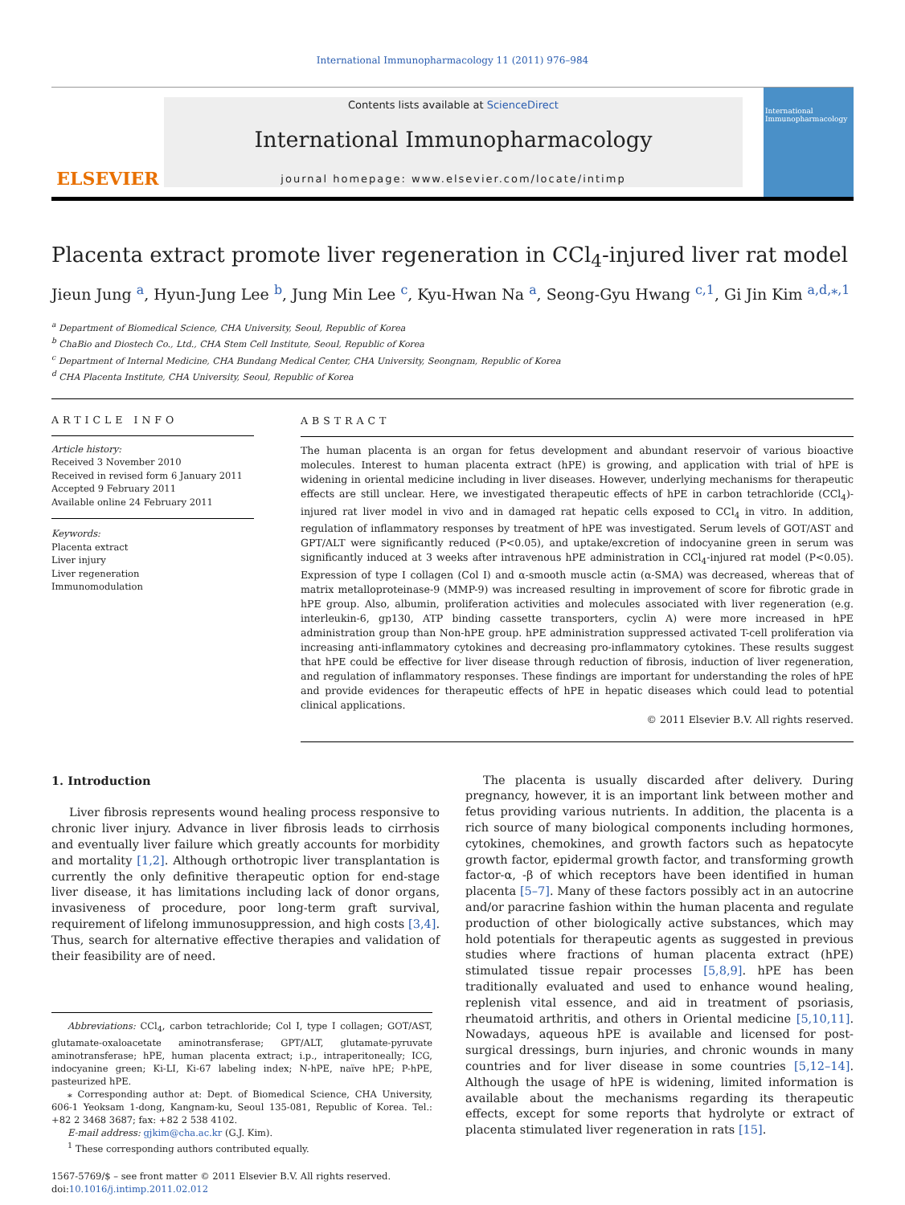International Immunopharmacology 11 (2011) 976–984
ELSEVIER
Contents lists available at ScienceDirect
International Immunopharmacology
journal homepage: www.elsevier.com/locate/intimp
International Immunopharmacology
Placenta extract promote liver regeneration in CCl<sub>4</sub>-injured liver rat model
Jieun Jung <sup>a</sup>, Hyun-Jung Lee <sup>b</sup>, Jung Min Lee <sup>c</sup>, Kyu-Hwan Na <sup>a</sup>, Seong-Gyu Hwang <sup>c,1</sup>, Gi Jin Kim <sup>a,d,⁎,1</sup>
<sup>a</sup> Department of Biomedical Science, CHA University, Seoul, Republic of Korea
<sup>b</sup> ChaBio and Diostech Co., Ltd., CHA Stem Cell Institute, Seoul, Republic of Korea
<sup>c</sup> Department of Internal Medicine, CHA Bundang Medical Center, CHA University, Seongnam, Republic of Korea
<sup>d</sup> CHA Placenta Institute, CHA University, Seoul, Republic of Korea
ARTICLE INFO
Article history:
Received 3 November 2010
Received in revised form 6 January 2011
Accepted 9 February 2011
Available online 24 February 2011
Keywords:
Placenta extract
Liver injury
Liver regeneration
Immunomodulation
ABSTRACT
The human placenta is an organ for fetus development and abundant reservoir of various bioactive molecules. Interest to human placenta extract (hPE) is growing, and application with trial of hPE is widening in oriental medicine including in liver diseases. However, underlying mechanisms for therapeutic effects are still unclear. Here, we investigated therapeutic effects of hPE in carbon tetrachloride (CCl<sub>4</sub>)-injured rat liver model in vivo and in damaged rat hepatic cells exposed to CCl<sub>4</sub> in vitro. In addition, regulation of inflammatory responses by treatment of hPE was investigated. Serum levels of GOT/AST and GPT/ALT were significantly reduced (P<0.05), and uptake/excretion of indocyanine green in serum was significantly induced at 3 weeks after intravenous hPE administration in CCl<sub>4</sub>-injured rat model (P<0.05). Expression of type I collagen (Col I) and α-smooth muscle actin (α-SMA) was decreased, whereas that of matrix metalloproteinase-9 (MMP-9) was increased resulting in improvement of score for fibrotic grade in hPE group. Also, albumin, proliferation activities and molecules associated with liver regeneration (e.g. interleukin-6, gp130, ATP binding cassette transporters, cyclin A) were more increased in hPE administration group than Non-hPE group. hPE administration suppressed activated T-cell proliferation via increasing anti-inflammatory cytokines and decreasing pro-inflammatory cytokines. These results suggest that hPE could be effective for liver disease through reduction of fibrosis, induction of liver regeneration, and regulation of inflammatory responses. These findings are important for understanding the roles of hPE and provide evidences for therapeutic effects of hPE in hepatic diseases which could lead to potential clinical applications.
© 2011 Elsevier B.V. All rights reserved.
1. Introduction
Liver fibrosis represents wound healing process responsive to chronic liver injury. Advance in liver fibrosis leads to cirrhosis and eventually liver failure which greatly accounts for morbidity and mortality [1,2]. Although orthotropic liver transplantation is currently the only definitive therapeutic option for end-stage liver disease, it has limitations including lack of donor organs, invasiveness of procedure, poor long-term graft survival, requirement of lifelong immunosuppression, and high costs [3,4]. Thus, search for alternative effective therapies and validation of their feasibility are of need.
Abbreviations: CCl<sub>4</sub>, carbon tetrachloride; Col I, type I collagen; GOT/AST, glutamate-oxaloacetate aminotransferase; GPT/ALT, glutamate-pyruvate aminotransferase; hPE, human placenta extract; i.p., intraperitoneally; ICG, indocyanine green; Ki-LI, Ki-67 labeling index; N-hPE, naïve hPE; P-hPE, pasteurized hPE.
⁎ Corresponding author at: Dept. of Biomedical Science, CHA University, 606-1 Yeoksam 1-dong, Kangnam-ku, Seoul 135-081, Republic of Korea. Tel.: +82 2 3468 3687; fax: +82 2 538 4102.
E-mail address: gjkim@cha.ac.kr (G.J. Kim).
<sup>1</sup> These corresponding authors contributed equally.
1567-5769/$ – see front matter © 2011 Elsevier B.V. All rights reserved.
doi:10.1016/j.intimp.2011.02.012
The placenta is usually discarded after delivery. During pregnancy, however, it is an important link between mother and fetus providing various nutrients. In addition, the placenta is a rich source of many biological components including hormones, cytokines, chemokines, and growth factors such as hepatocyte growth factor, epidermal growth factor, and transforming growth factor-α, -β of which receptors have been identified in human placenta [5–7]. Many of these factors possibly act in an autocrine and/or paracrine fashion within the human placenta and regulate production of other biologically active substances, which may hold potentials for therapeutic agents as suggested in previous studies where fractions of human placenta extract (hPE) stimulated tissue repair processes [5,8,9]. hPE has been traditionally evaluated and used to enhance wound healing, replenish vital essence, and aid in treatment of psoriasis, rheumatoid arthritis, and others in Oriental medicine [5,10,11]. Nowadays, aqueous hPE is available and licensed for post-surgical dressings, burn injuries, and chronic wounds in many countries and for liver disease in some countries [5,12–14]. Although the usage of hPE is widening, limited information is available about the mechanisms regarding its therapeutic effects, except for some reports that hydrolyte or extract of placenta stimulated liver regeneration in rats [15].